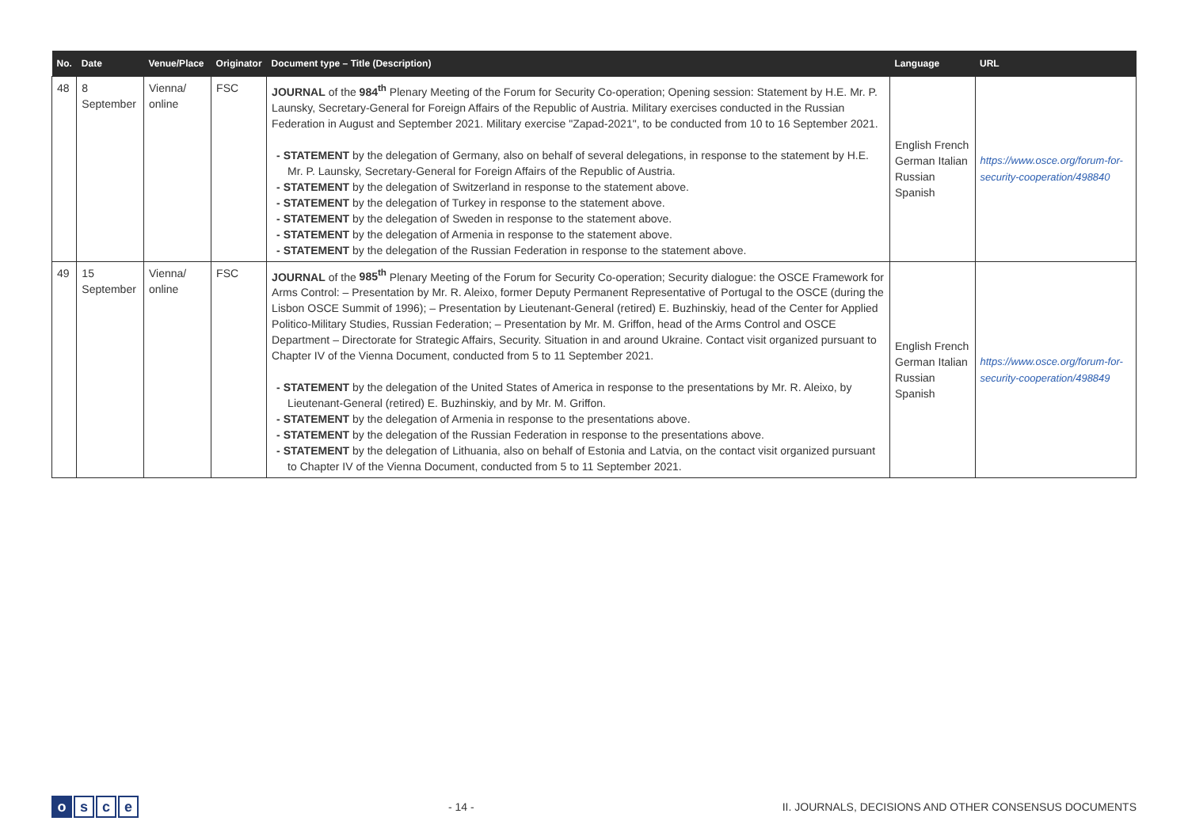| No. | Date | Venue/Place | Originator | Document type – Title (Description) | Language | URL |
| --- | --- | --- | --- | --- | --- | --- |
| 48 | 8 September | Vienna/ online | FSC | JOURNAL of the 984<sup>th</sup> Plenary Meeting of the Forum for Security Co-operation; Opening session: Statement by H.E. Mr. P. Launsky, Secretary-General for Foreign Affairs of the Republic of Austria. Military exercises conducted in the Russian Federation in August and September 2021. Military exercise "Zapad-2021", to be conducted from 10 to 16 September 2021. - STATEMENT by the delegation of Germany, also on behalf of several delegations, in response to the statement by H.E. Mr. P. Launsky, Secretary-General for Foreign Affairs of the Republic of Austria. - STATEMENT by the delegation of Switzerland in response to the statement above. - STATEMENT by the delegation of Turkey in response to the statement above. - STATEMENT by the delegation of Sweden in response to the statement above. - STATEMENT by the delegation of Armenia in response to the statement above. - STATEMENT by the delegation of the Russian Federation in response to the statement above. | English French German Italian Russian Spanish | https://www.osce.org/forum-for-security-cooperation/498840 |
| 49 | 15 September | Vienna/ online | FSC | JOURNAL of the 985<sup>th</sup> Plenary Meeting of the Forum for Security Co-operation; Security dialogue: the OSCE Framework for Arms Control: – Presentation by Mr. R. Aleixo, former Deputy Permanent Representative of Portugal to the OSCE (during the Lisbon OSCE Summit of 1996); – Presentation by Lieutenant-General (retired) E. Buzhinskiy, head of the Center for Applied Politico-Military Studies, Russian Federation; – Presentation by Mr. M. Griffon, head of the Arms Control and OSCE Department – Directorate for Strategic Affairs, Security. Situation in and around Ukraine. Contact visit organized pursuant to Chapter IV of the Vienna Document, conducted from 5 to 11 September 2021. - STATEMENT by the delegation of the United States of America in response to the presentations by Mr. R. Aleixo, by Lieutenant-General (retired) E. Buzhinskiy, and by Mr. M. Griffon. - STATEMENT by the delegation of Armenia in response to the presentations above. - STATEMENT by the delegation of the Russian Federation in response to the presentations above. - STATEMENT by the delegation of Lithuania, also on behalf of Estonia and Latvia, on the contact visit organized pursuant to Chapter IV of the Vienna Document, conducted from 5 to 11 September 2021. | English French German Italian Russian Spanish | https://www.osce.org/forum-for-security-cooperation/498849 |
osce
- 14 -
II. JOURNALS, DECISIONS AND OTHER CONSENSUS DOCUMENTS